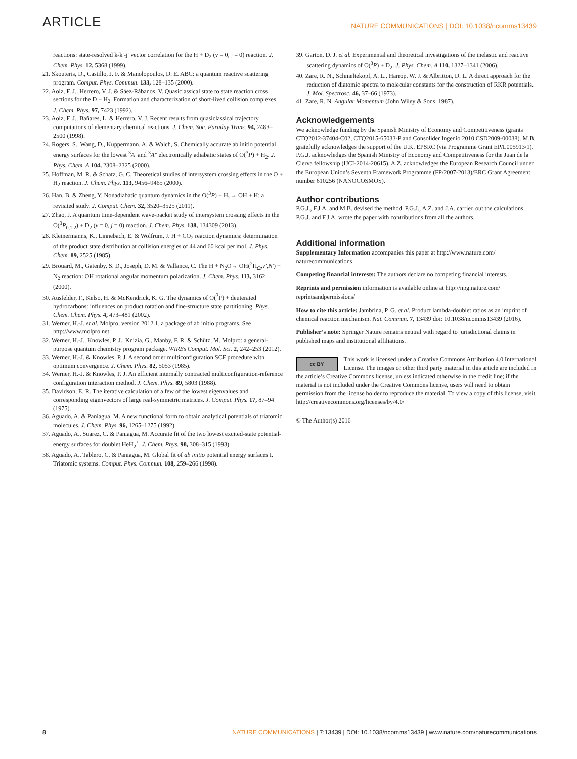ARTICLE NATURE COMMUNICATIONS | DOI: 10.1038/ncomms13439
reactions: state-resolved k-k′-j′ vector correlation for the H + D<sub>2</sub> (v = 0, j = 0) reaction. J. Chem. Phys. 12, 5368 (1999).
21. Skouteris, D., Castillo, J. F. & Manolopoulos, D. E. ABC: a quantum reactive scattering program. Comput. Phys. Commun. 133, 128–135 (2000).
22. Aoiz, F. J., Herrero, V. J. & Sáez-Rábanos, V. Quasiclassical state to state reaction cross sections for the D + H<sub>2</sub>. Formation and characterization of short-lived collision complexes. J. Chem. Phys. 97, 7423 (1992).
23. Aoiz, F. J., Bañares, L. & Herrero, V. J. Recent results from quasiclassical trajectory computations of elementary chemical reactions. J. Chem. Soc. Faraday Trans. 94, 2483–2500 (1998).
24. Rogers, S., Wang, D., Kuppermann, A. & Walch, S. Chemically accurate ab initio potential energy surfaces for the lowest <sup>3</sup>A′ and <sup>3</sup>A″ electronically adiabatic states of O(<sup>3</sup>P) + H<sub>2</sub>. J. Phys. Chem. A 104, 2308–2325 (2000).
25. Hoffman, M. R. & Schatz, G. C. Theoretical studies of intersystem crossing effects in the O + H<sub>2</sub> reaction. J. Chem. Phys. 113, 9456–9465 (2000).
26. Han, B. & Zheng, Y. Nonadiabatic quantum dynamics in the O(<sup>3</sup>P) + H<sub>2</sub>→ OH + H: a revisited study. J. Comput. Chem. 32, 3520–3525 (2011).
27. Zhao, J. A quantum time-dependent wave-packet study of intersystem crossing effects in the O(<sup>3</sup>P<sub>0,1,2</sub>) + D<sub>2</sub> (v = 0, j = 0) reaction. J. Chem. Phys. 138, 134309 (2013).
28. Kleinermanns, K., Linnebach, E. & Wolfrum, J. H + CO<sub>2</sub> reaction dynamics: determination of the product state distribution at collision energies of 44 and 60 kcal per mol. J. Phys. Chem. 89, 2525 (1985).
29. Brouard, M., Gatenby, S. D., Joseph, D. M. & Vallance, C. The H + N<sub>2</sub>O→ OH(<sup>2</sup>Π<sub>Ω</sub>,v′,N′) + N<sub>2</sub> reaction: OH rotational angular momentum polarization. J. Chem. Phys. 113, 3162 (2000).
30. Ausfelder, F., Kelso, H. & McKendrick, K. G. The dynamics of O(<sup>3</sup>P) + deuterated hydrocarbons: influences on product rotation and fine-structure state partitioning. Phys. Chem. Chem. Phys. 4, 473–481 (2002).
31. Werner, H.-J. et al. Molpro, version 2012.1, a package of ab initio programs. See http://www.molpro.net.
32. Werner, H.-J., Knowles, P. J., Knizia, G., Manby, F. R. & Schütz, M. Molpro: a general-purpose quantum chemistry program package. WIREs Comput. Mol. Sci. 2, 242–253 (2012).
33. Werner, H.-J. & Knowles, P. J. A second order multiconfiguration SCF procedure with optimum convergence. J. Chem. Phys. 82, 5053 (1985).
34. Werner, H.-J. & Knowles, P. J. An efficient internally contracted multiconfiguration-reference configuration interaction method. J. Chem. Phys. 89, 5803 (1988).
35. Davidson, E. R. The iterative calculation of a few of the lowest eigenvalues and corresponding eigenvectors of large real-symmetric matrices. J. Comput. Phys. 17, 87–94 (1975).
36. Aguado, A. & Paniagua, M. A new functional form to obtain analytical potentials of triatomic molecules. J. Chem. Phys. 96, 1265–1275 (1992).
37. Aguado, A., Suarez, C. & Paniagua, M. Accurate fit of the two lowest excited-state potential-energy surfaces for doublet HeH<sub>2</sub><sup>+</sup>. J. Chem. Phys. 98, 308–315 (1993).
38. Aguado, A., Tablero, C. & Paniagua, M. Global fit of ab initio potential energy surfaces I. Triatomic systems. Comput. Phys. Commun. 108, 259–266 (1998).
39. Garton, D. J. et al. Experimental and theoretical investigations of the inelastic and reactive scattering dynamics of O(<sup>3</sup>P) + D<sub>2</sub>. J. Phys. Chem. A 110, 1327–1341 (2006).
40. Zare, R. N., Schmeltekopf, A. L., Harrop, W. J. & Albritton, D. L. A direct approach for the reduction of diatomic spectra to molecular constants for the construction of RKR potentials. J. Mol. Spectrosc. 46, 37–66 (1973).
41. Zare, R. N. Angular Momentum (John Wiley & Sons, 1987).
Acknowledgements
We acknowledge funding by the Spanish Ministry of Economy and Competitiveness (grants CTQ2012-37404-C02, CTQ2015-65033-P and Consolider Ingenio 2010 CSD2009-00038). M.B. gratefully acknowledges the support of the U.K. EPSRC (via Programme Grant EP/L005913/1). P.G.J. acknowledges the Spanish Ministry of Economy and Competitiveness for the Juan de la Cierva fellowship (IJCI-2014-20615). A.Z. acknowledges the European Research Council under the European Union’s Seventh Framework Programme (FP/2007-2013)/ERC Grant Agreement number 610256 (NANOCOSMOS).
Author contributions
P.G.J., F.J.A. and M.B. devised the method. P.G.J., A.Z. and J.A. carried out the calculations. P.G.J. and F.J.A. wrote the paper with contributions from all the authors.
Additional information
Supplementary Information accompanies this paper at http://www.nature.com/ naturecommunications
Competing financial interests: The authors declare no competing financial interests.
Reprints and permission information is available online at http://npg.nature.com/ reprintsandpermissions/
How to cite this article: Jambrina, P. G. et al. Product lambda-doublet ratios as an imprint of chemical reaction mechanism. Nat. Commun. 7, 13439 doi: 10.1038/ncomms13439 (2016).
Publisher’s note: Springer Nature remains neutral with regard to jurisdictional claims in published maps and institutional affiliations.
cc BY This work is licensed under a Creative Commons Attribution 4.0 International License. The images or other third party material in this article are included in the article’s Creative Commons license, unless indicated otherwise in the credit line; if the material is not included under the Creative Commons license, users will need to obtain permission from the license holder to reproduce the material. To view a copy of this license, visit http://creativecommons.org/licenses/by/4.0/
© The Author(s) 2016
8 NATURE COMMUNICATIONS | 7:13439 | DOI: 10.1038/ncomms13439 | www.nature.com/naturecommunications